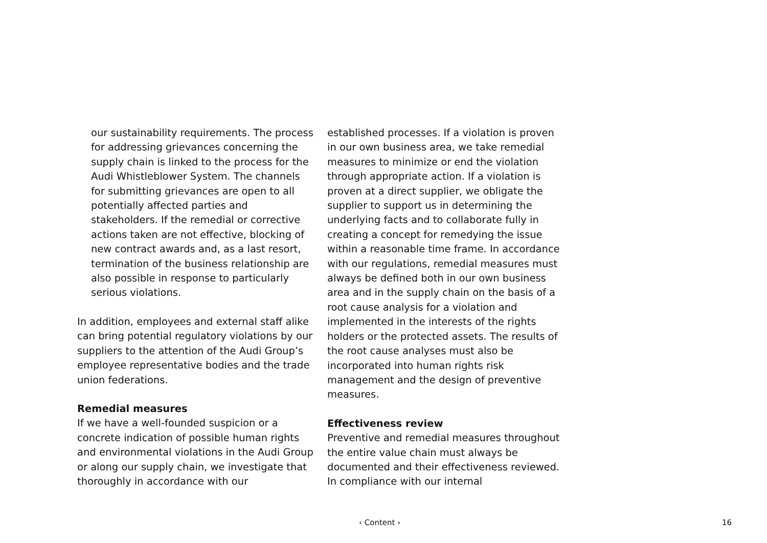our sustainability requirements. The process for addressing grievances concerning the supply chain is linked to the process for the Audi Whistleblower System. The channels for submitting grievances are open to all potentially affected parties and stakeholders. If the remedial or corrective actions taken are not effective, blocking of new contract awards and, as a last resort, termination of the business relationship are also possible in response to particularly serious violations.
In addition, employees and external staff alike can bring potential regulatory violations by our suppliers to the attention of the Audi Group’s employee representative bodies and the trade union federations.
Remedial measures
If we have a well-founded suspicion or a concrete indication of possible human rights and environmental violations in the Audi Group or along our supply chain, we investigate that thoroughly in accordance with our
established processes. If a violation is proven in our own business area, we take remedial measures to minimize or end the violation through appropriate action. If a violation is proven at a direct supplier, we obligate the supplier to support us in determining the underlying facts and to collaborate fully in creating a concept for remedying the issue within a reasonable time frame. In accordance with our regulations, remedial measures must always be defined both in our own business area and in the supply chain on the basis of a root cause analysis for a violation and implemented in the interests of the rights holders or the protected assets. The results of the root cause analyses must also be incorporated into human rights risk management and the design of preventive measures.
Effectiveness review
Preventive and remedial measures throughout the entire value chain must always be documented and their effectiveness reviewed. In compliance with our internal
‹ Content › 16